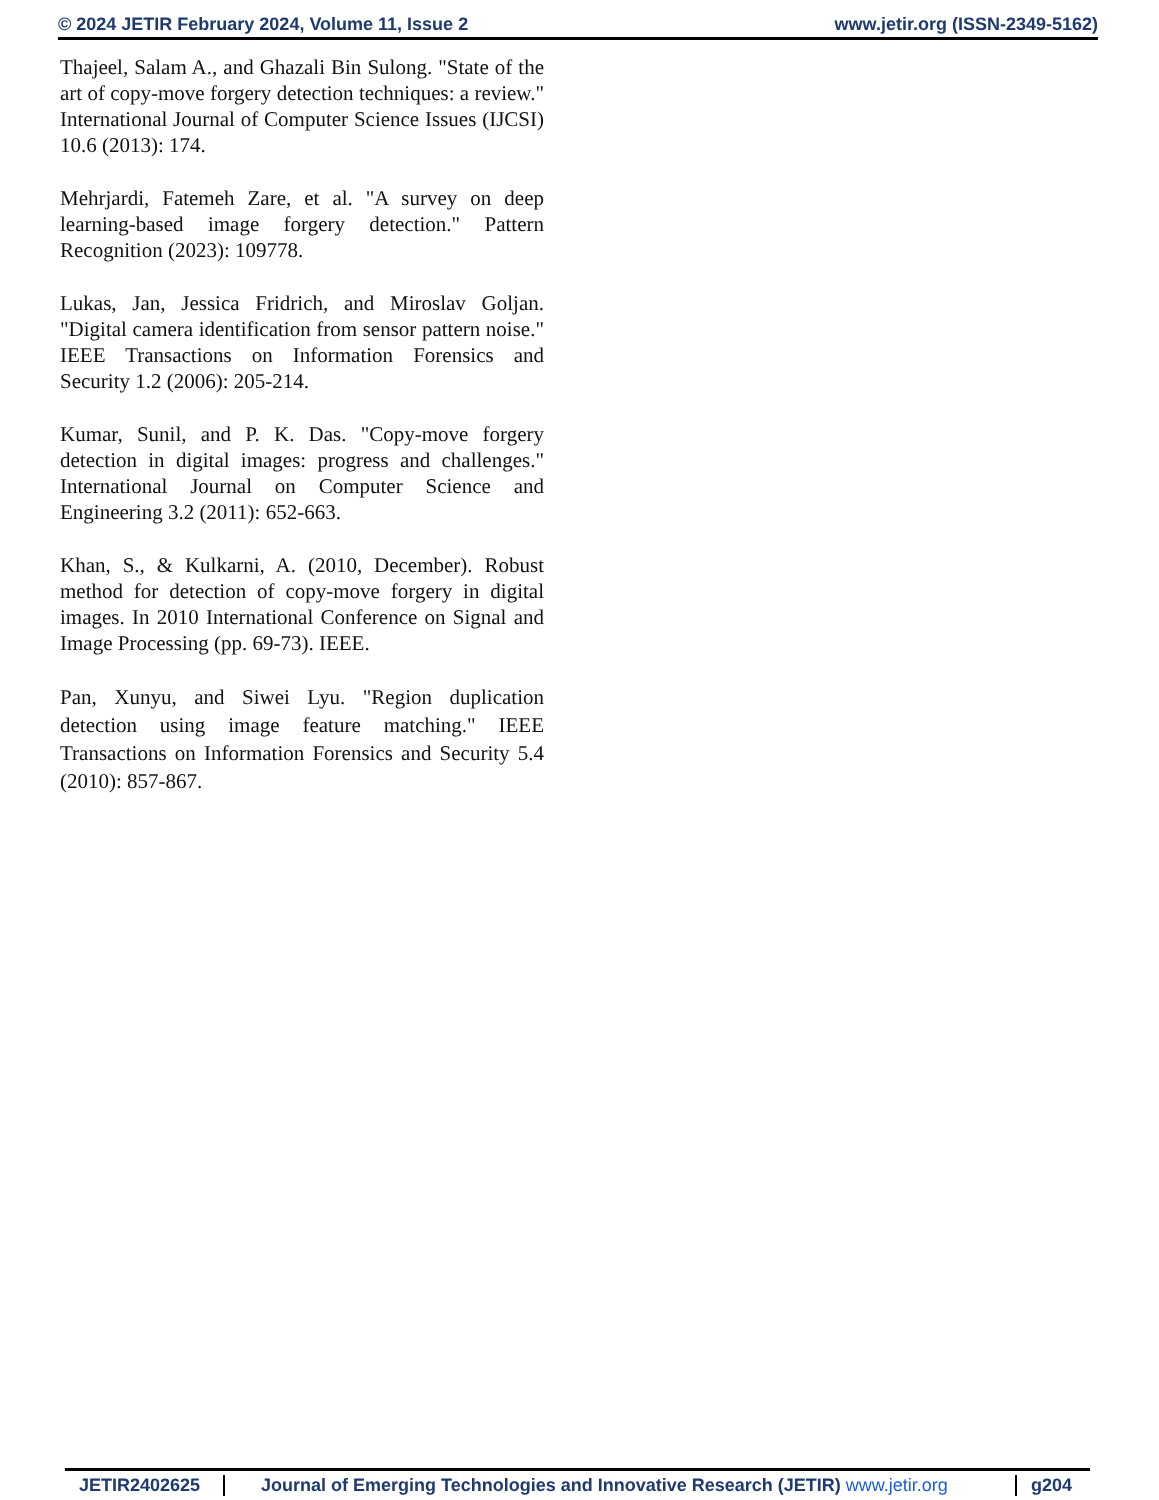© 2024 JETIR February 2024, Volume 11, Issue 2 www.jetir.org (ISSN-2349-5162)
Thajeel, Salam A., and Ghazali Bin Sulong. "State of the art of copy-move forgery detection techniques: a review." International Journal of Computer Science Issues (IJCSI) 10.6 (2013): 174.
Mehrjardi, Fatemeh Zare, et al. "A survey on deep learning-based image forgery detection." Pattern Recognition (2023): 109778.
Lukas, Jan, Jessica Fridrich, and Miroslav Goljan. "Digital camera identification from sensor pattern noise." IEEE Transactions on Information Forensics and Security 1.2 (2006): 205-214.
Kumar, Sunil, and P. K. Das. "Copy-move forgery detection in digital images: progress and challenges." International Journal on Computer Science and Engineering 3.2 (2011): 652-663.
Khan, S., & Kulkarni, A. (2010, December). Robust method for detection of copy-move forgery in digital images. In 2010 International Conference on Signal and Image Processing (pp. 69-73). IEEE.
Pan, Xunyu, and Siwei Lyu. "Region duplication detection using image feature matching." IEEE Transactions on Information Forensics and Security 5.4 (2010): 857-867.
JETIR2402625 Journal of Emerging Technologies and Innovative Research (JETIR) www.jetir.org
g204